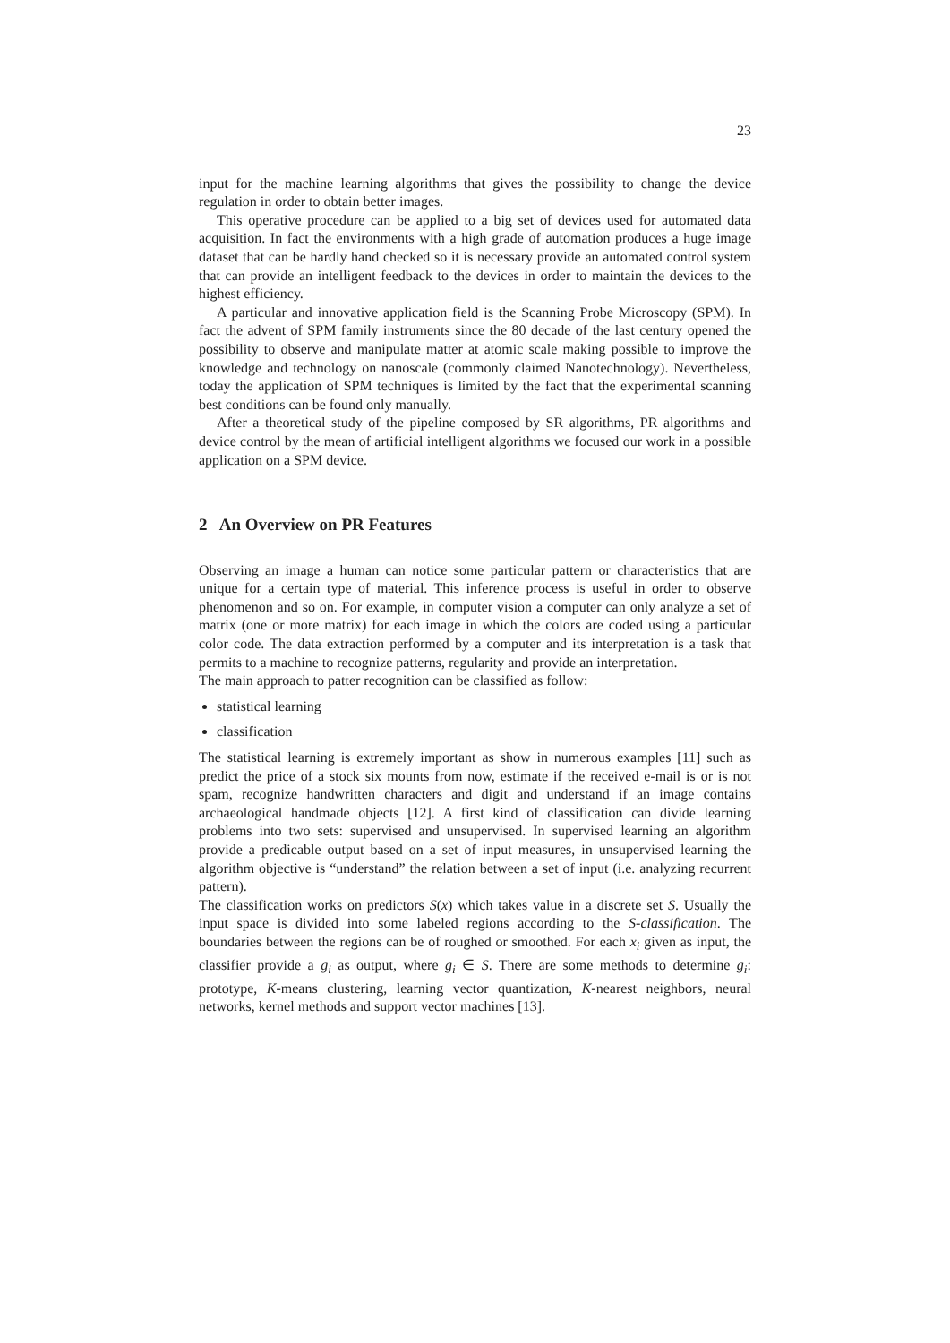23
input for the machine learning algorithms that gives the possibility to change the device regulation in order to obtain better images.
This operative procedure can be applied to a big set of devices used for automated data acquisition. In fact the environments with a high grade of automation produces a huge image dataset that can be hardly hand checked so it is necessary provide an automated control system that can provide an intelligent feedback to the devices in order to maintain the devices to the highest efficiency.
A particular and innovative application field is the Scanning Probe Microscopy (SPM). In fact the advent of SPM family instruments since the 80 decade of the last century opened the possibility to observe and manipulate matter at atomic scale making possible to improve the knowledge and technology on nanoscale (commonly claimed Nanotechnology). Nevertheless, today the application of SPM techniques is limited by the fact that the experimental scanning best conditions can be found only manually.
After a theoretical study of the pipeline composed by SR algorithms, PR algorithms and device control by the mean of artificial intelligent algorithms we focused our work in a possible application on a SPM device.
2 An Overview on PR Features
Observing an image a human can notice some particular pattern or characteristics that are unique for a certain type of material. This inference process is useful in order to observe phenomenon and so on. For example, in computer vision a computer can only analyze a set of matrix (one or more matrix) for each image in which the colors are coded using a particular color code. The data extraction performed by a computer and its interpretation is a task that permits to a machine to recognize patterns, regularity and provide an interpretation.
The main approach to patter recognition can be classified as follow:
statistical learning
classification
The statistical learning is extremely important as show in numerous examples [11] such as predict the price of a stock six mounts from now, estimate if the received e-mail is or is not spam, recognize handwritten characters and digit and understand if an image contains archaeological handmade objects [12]. A first kind of classification can divide learning problems into two sets: supervised and unsupervised. In supervised learning an algorithm provide a predicable output based on a set of input measures, in unsupervised learning the algorithm objective is “understand” the relation between a set of input (i.e. analyzing recurrent pattern).
The classification works on predictors S(x) which takes value in a discrete set S. Usually the input space is divided into some labeled regions according to the S-classification. The boundaries between the regions can be of roughed or smoothed. For each x<sub>i</sub> given as input, the classifier provide a g<sub>i</sub> as output, where g<sub>i</sub> ∈ S. There are some methods to determine g<sub>i</sub>: prototype, K-means clustering, learning vector quantization, K-nearest neighbors, neural networks, kernel methods and support vector machines [13].